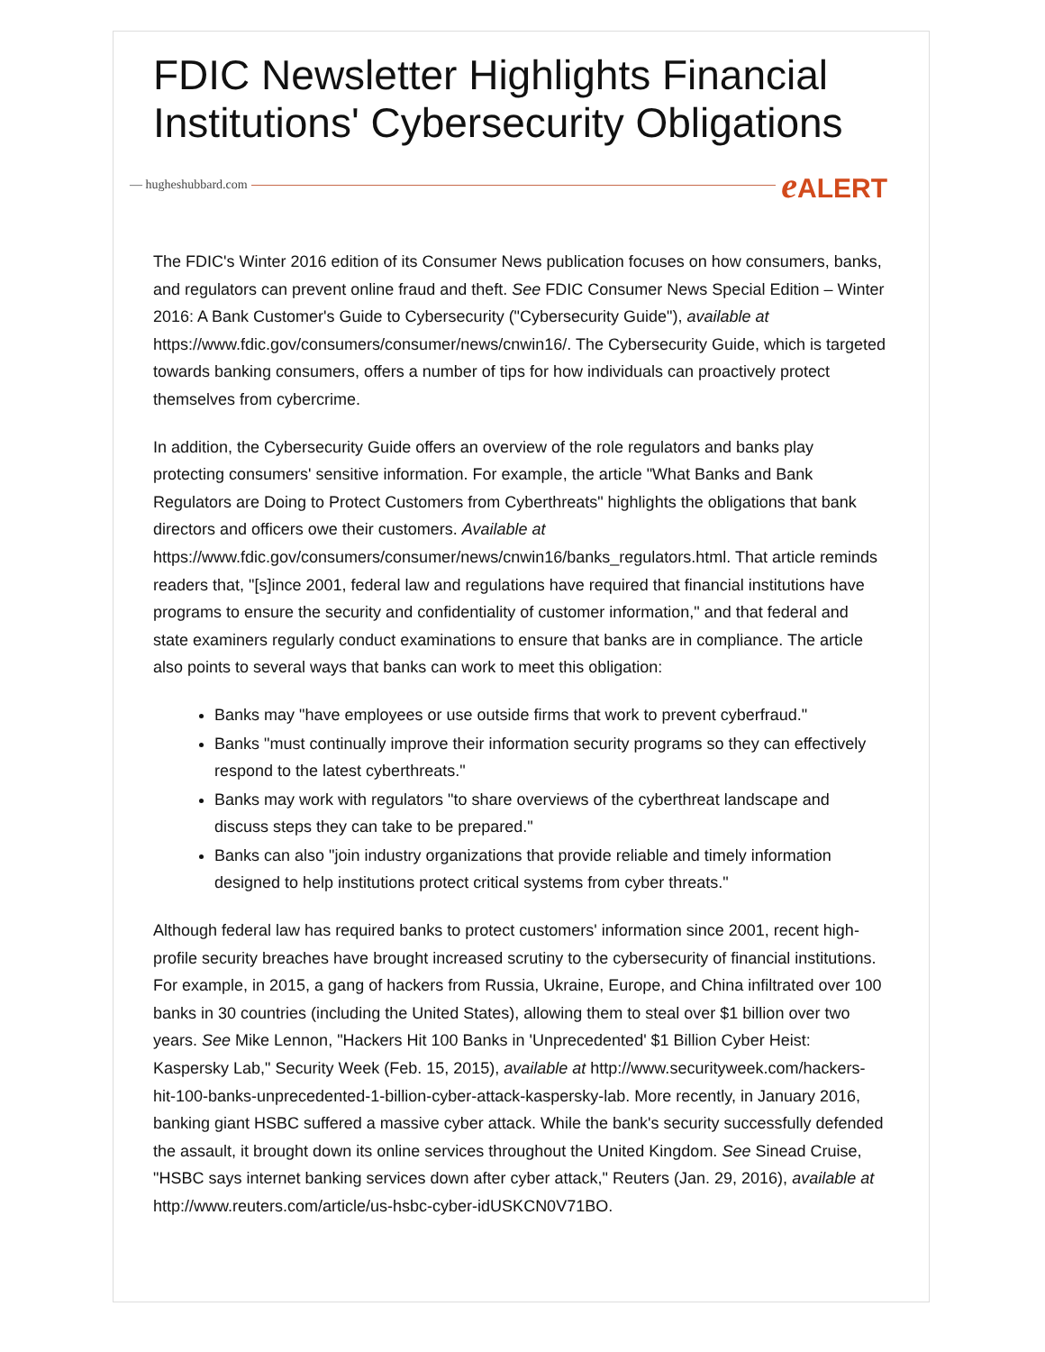FDIC Newsletter Highlights Financial Institutions' Cybersecurity Obligations
— hugheshubbard.com
e ALERT
The FDIC's Winter 2016 edition of its Consumer News publication focuses on how consumers, banks, and regulators can prevent online fraud and theft. See FDIC Consumer News Special Edition – Winter 2016: A Bank Customer's Guide to Cybersecurity ("Cybersecurity Guide"), available at https://www.fdic.gov/consumers/consumer/news/cnwin16/. The Cybersecurity Guide, which is targeted towards banking consumers, offers a number of tips for how individuals can proactively protect themselves from cybercrime.
In addition, the Cybersecurity Guide offers an overview of the role regulators and banks play protecting consumers' sensitive information. For example, the article "What Banks and Bank Regulators are Doing to Protect Customers from Cyberthreats" highlights the obligations that bank directors and officers owe their customers. Available at https://www.fdic.gov/consumers/consumer/news/cnwin16/banks_regulators.html. That article reminds readers that, "[s]ince 2001, federal law and regulations have required that financial institutions have programs to ensure the security and confidentiality of customer information," and that federal and state examiners regularly conduct examinations to ensure that banks are in compliance. The article also points to several ways that banks can work to meet this obligation:
Banks may "have employees or use outside firms that work to prevent cyberfraud."
Banks "must continually improve their information security programs so they can effectively respond to the latest cyberthreats."
Banks may work with regulators "to share overviews of the cyberthreat landscape and discuss steps they can take to be prepared."
Banks can also "join industry organizations that provide reliable and timely information designed to help institutions protect critical systems from cyber threats."
Although federal law has required banks to protect customers' information since 2001, recent high-profile security breaches have brought increased scrutiny to the cybersecurity of financial institutions. For example, in 2015, a gang of hackers from Russia, Ukraine, Europe, and China infiltrated over 100 banks in 30 countries (including the United States), allowing them to steal over $1 billion over two years. See Mike Lennon, "Hackers Hit 100 Banks in 'Unprecedented' $1 Billion Cyber Heist: Kaspersky Lab," Security Week (Feb. 15, 2015), available at http://www.securityweek.com/hackers-hit-100-banks-unprecedented-1-billion-cyber-attack-kaspersky-lab. More recently, in January 2016, banking giant HSBC suffered a massive cyber attack. While the bank's security successfully defended the assault, it brought down its online services throughout the United Kingdom. See Sinead Cruise, "HSBC says internet banking services down after cyber attack," Reuters (Jan. 29, 2016), available at http://www.reuters.com/article/us-hsbc-cyber-idUSKCN0V71BO.